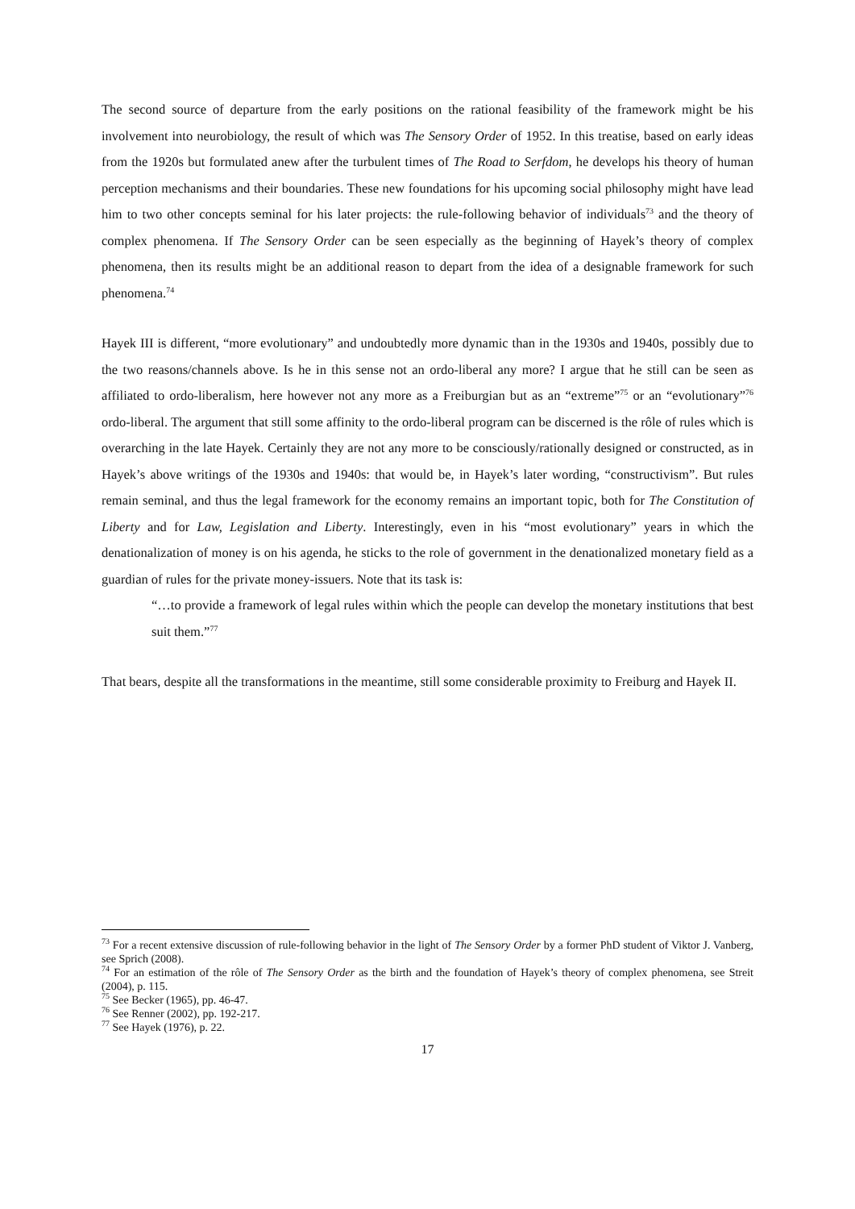The second source of departure from the early positions on the rational feasibility of the framework might be his involvement into neurobiology, the result of which was The Sensory Order of 1952. In this treatise, based on early ideas from the 1920s but formulated anew after the turbulent times of The Road to Serfdom, he develops his theory of human perception mechanisms and their boundaries. These new foundations for his upcoming social philosophy might have lead him to two other concepts seminal for his later projects: the rule-following behavior of individuals<sup>73</sup> and the theory of complex phenomena. If The Sensory Order can be seen especially as the beginning of Hayek’s theory of complex phenomena, then its results might be an additional reason to depart from the idea of a designable framework for such phenomena.<sup>74</sup>
Hayek III is different, “more evolutionary” and undoubtedly more dynamic than in the 1930s and 1940s, possibly due to the two reasons/channels above. Is he in this sense not an ordo-liberal any more? I argue that he still can be seen as affiliated to ordo-liberalism, here however not any more as a Freiburgian but as an “extreme”<sup>75</sup> or an “evolutionary”<sup>76</sup> ordo-liberal. The argument that still some affinity to the ordo-liberal program can be discerned is the rôle of rules which is overarching in the late Hayek. Certainly they are not any more to be consciously/rationally designed or constructed, as in Hayek’s above writings of the 1930s and 1940s: that would be, in Hayek’s later wording, “constructivism”. But rules remain seminal, and thus the legal framework for the economy remains an important topic, both for The Constitution of Liberty and for Law, Legislation and Liberty. Interestingly, even in his “most evolutionary” years in which the denationalization of money is on his agenda, he sticks to the role of government in the denationalized monetary field as a guardian of rules for the private money-issuers. Note that its task is:
“…to provide a framework of legal rules within which the people can develop the monetary institutions that best suit them.”<sup>77</sup>
That bears, despite all the transformations in the meantime, still some considerable proximity to Freiburg and Hayek II.
<sup>73</sup> For a recent extensive discussion of rule-following behavior in the light of The Sensory Order by a former PhD student of Viktor J. Vanberg, see Sprich (2008).
<sup>74</sup> For an estimation of the rôle of The Sensory Order as the birth and the foundation of Hayek’s theory of complex phenomena, see Streit (2004), p. 115.
<sup>75</sup> See Becker (1965), pp. 46-47.
<sup>76</sup> See Renner (2002), pp. 192-217.
<sup>77</sup> See Hayek (1976), p. 22.
17